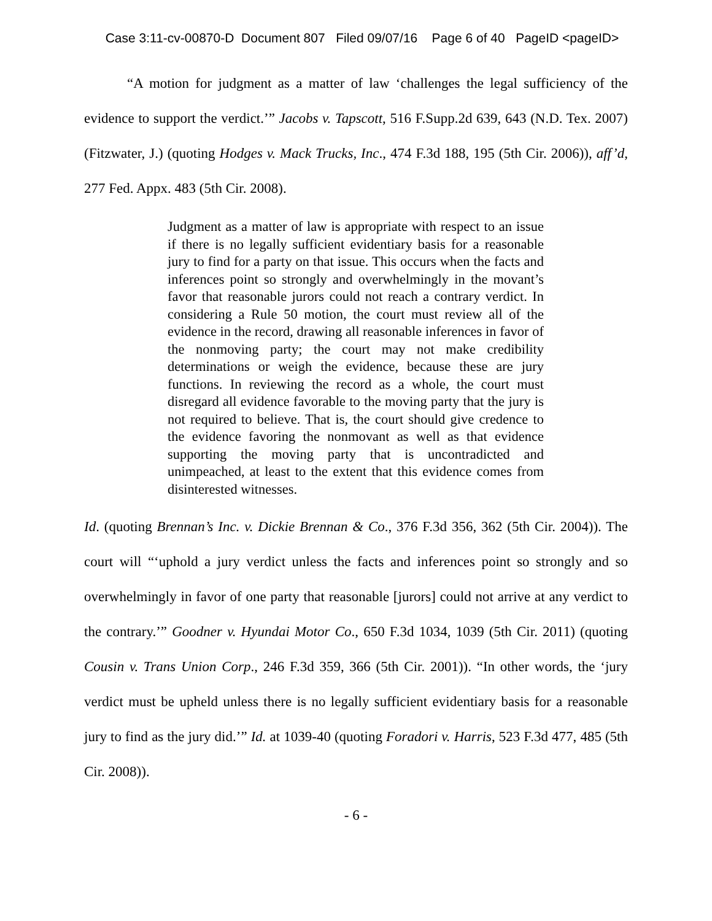Case 3:11-cv-00870-D Document 807 Filed 09/07/16 Page 6 of 40 PageID <pageID>
“A motion for judgment as a matter of law ‘challenges the legal sufficiency of the evidence to support the verdict.’” Jacobs v. Tapscott, 516 F.Supp.2d 639, 643 (N.D. Tex. 2007) (Fitzwater, J.) (quoting Hodges v. Mack Trucks, Inc., 474 F.3d 188, 195 (5th Cir. 2006)), aff’d, 277 Fed. Appx. 483 (5th Cir. 2008).
Judgment as a matter of law is appropriate with respect to an issue if there is no legally sufficient evidentiary basis for a reasonable jury to find for a party on that issue. This occurs when the facts and inferences point so strongly and overwhelmingly in the movant’s favor that reasonable jurors could not reach a contrary verdict. In considering a Rule 50 motion, the court must review all of the evidence in the record, drawing all reasonable inferences in favor of the nonmoving party; the court may not make credibility determinations or weigh the evidence, because these are jury functions. In reviewing the record as a whole, the court must disregard all evidence favorable to the moving party that the jury is not required to believe. That is, the court should give credence to the evidence favoring the nonmovant as well as that evidence supporting the moving party that is uncontradicted and unimpeached, at least to the extent that this evidence comes from disinterested witnesses.
Id. (quoting Brennan’s Inc. v. Dickie Brennan & Co., 376 F.3d 356, 362 (5th Cir. 2004)). The court will “‘uphold a jury verdict unless the facts and inferences point so strongly and so overwhelmingly in favor of one party that reasonable [jurors] could not arrive at any verdict to the contrary.’” Goodner v. Hyundai Motor Co., 650 F.3d 1034, 1039 (5th Cir. 2011) (quoting Cousin v. Trans Union Corp., 246 F.3d 359, 366 (5th Cir. 2001)). “In other words, the ‘jury verdict must be upheld unless there is no legally sufficient evidentiary basis for a reasonable jury to find as the jury did.’” Id. at 1039-40 (quoting Foradori v. Harris, 523 F.3d 477, 485 (5th Cir. 2008)).
- 6 -